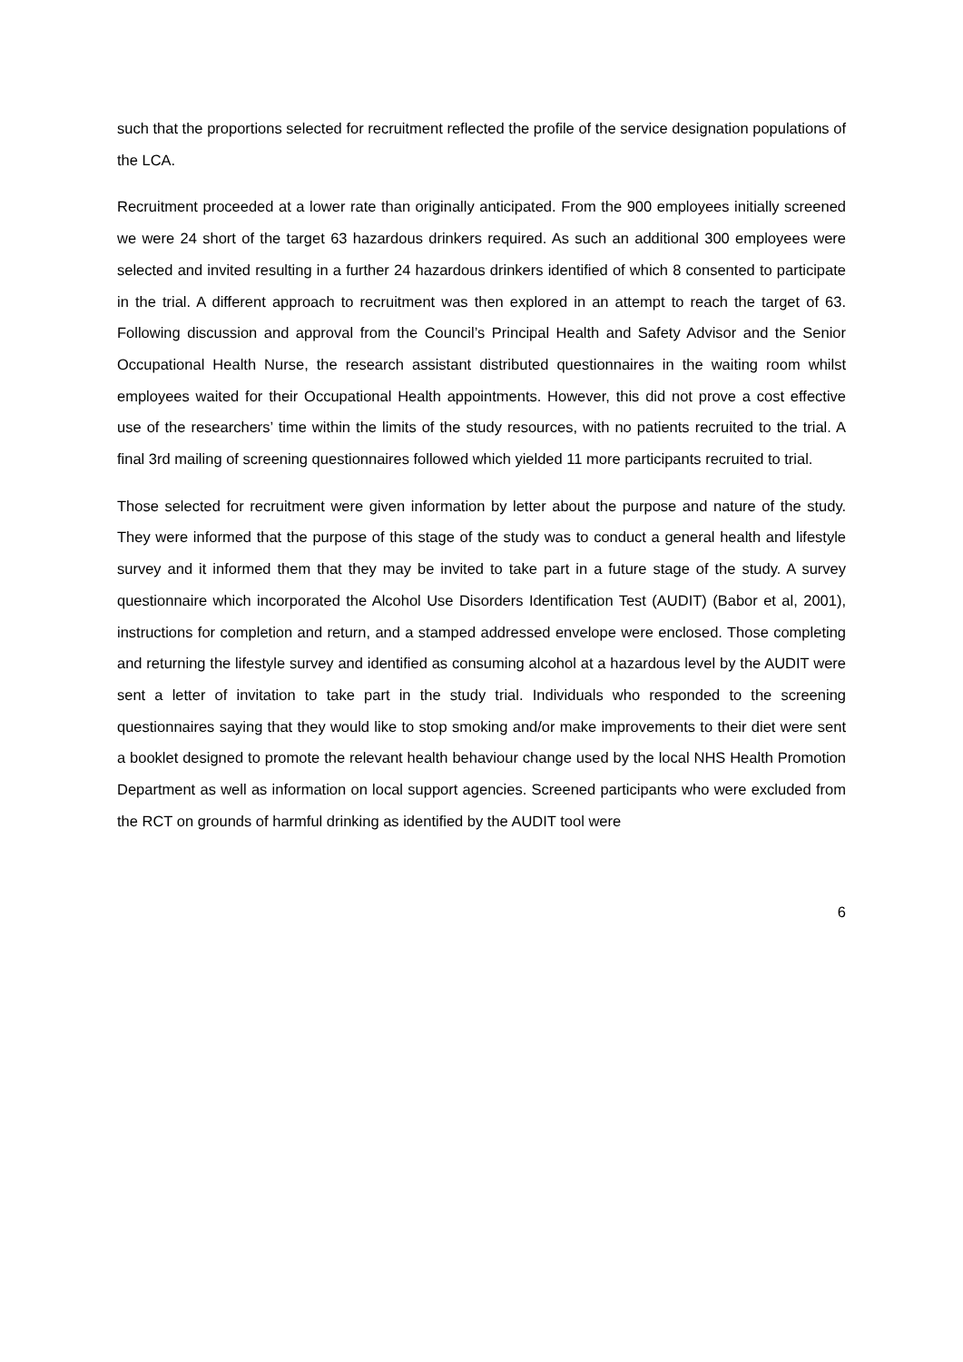such that the proportions selected for recruitment reflected the profile of the service designation populations of the LCA.
Recruitment proceeded at a lower rate than originally anticipated. From the 900 employees initially screened we were 24 short of the target 63 hazardous drinkers required. As such an additional 300 employees were selected and invited resulting in a further 24 hazardous drinkers identified of which 8 consented to participate in the trial. A different approach to recruitment was then explored in an attempt to reach the target of 63. Following discussion and approval from the Council’s Principal Health and Safety Advisor and the Senior Occupational Health Nurse, the research assistant distributed questionnaires in the waiting room whilst employees waited for their Occupational Health appointments. However, this did not prove a cost effective use of the researchers’ time within the limits of the study resources, with no patients recruited to the trial. A final 3rd mailing of screening questionnaires followed which yielded 11 more participants recruited to trial.
Those selected for recruitment were given information by letter about the purpose and nature of the study. They were informed that the purpose of this stage of the study was to conduct a general health and lifestyle survey and it informed them that they may be invited to take part in a future stage of the study. A survey questionnaire which incorporated the Alcohol Use Disorders Identification Test (AUDIT) (Babor et al, 2001), instructions for completion and return, and a stamped addressed envelope were enclosed. Those completing and returning the lifestyle survey and identified as consuming alcohol at a hazardous level by the AUDIT were sent a letter of invitation to take part in the study trial. Individuals who responded to the screening questionnaires saying that they would like to stop smoking and/or make improvements to their diet were sent a booklet designed to promote the relevant health behaviour change used by the local NHS Health Promotion Department as well as information on local support agencies. Screened participants who were excluded from the RCT on grounds of harmful drinking as identified by the AUDIT tool were
6